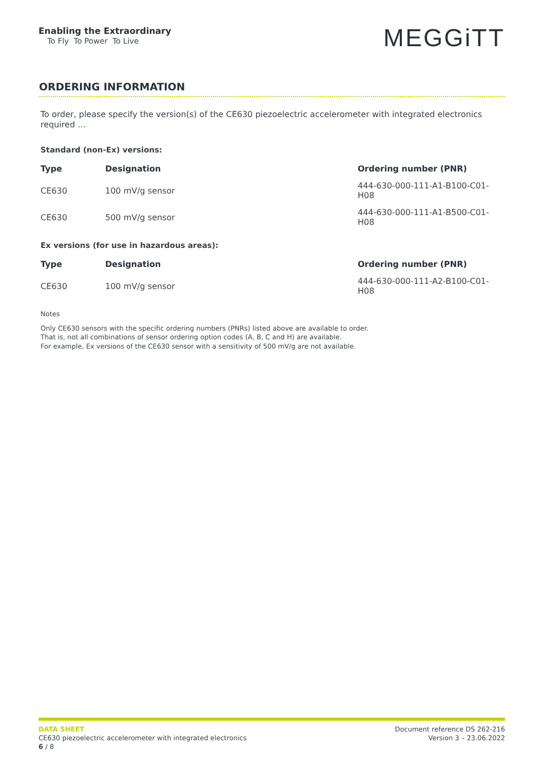Enabling the Extraordinary
To Fly To Power To Live
MEGGiTT
ORDERING INFORMATION
To order, please specify the version(s) of the CE630 piezoelectric accelerometer with integrated electronics required …
Standard (non-Ex) versions:
| Type | Designation | Ordering number (PNR) |
| --- | --- | --- |
| CE630 | 100 mV/g sensor | 444-630-000-111-A1-B100-C01-H08 |
| CE630 | 500 mV/g sensor | 444-630-000-111-A1-B500-C01-H08 |
Ex versions (for use in hazardous areas):
| Type | Designation | Ordering number (PNR) |
| --- | --- | --- |
| CE630 | 100 mV/g sensor | 444-630-000-111-A2-B100-C01-H08 |
Notes
Only CE630 sensors with the specific ordering numbers (PNRs) listed above are available to order.
That is, not all combinations of sensor ordering option codes (A, B, C and H) are available.
For example, Ex versions of the CE630 sensor with a sensitivity of 500 mV/g are not available.
DATA SHEET
CE630 piezoelectric accelerometer with integrated electronics
6 / 8
Document reference DS 262-216
Version 3 – 23.06.2022